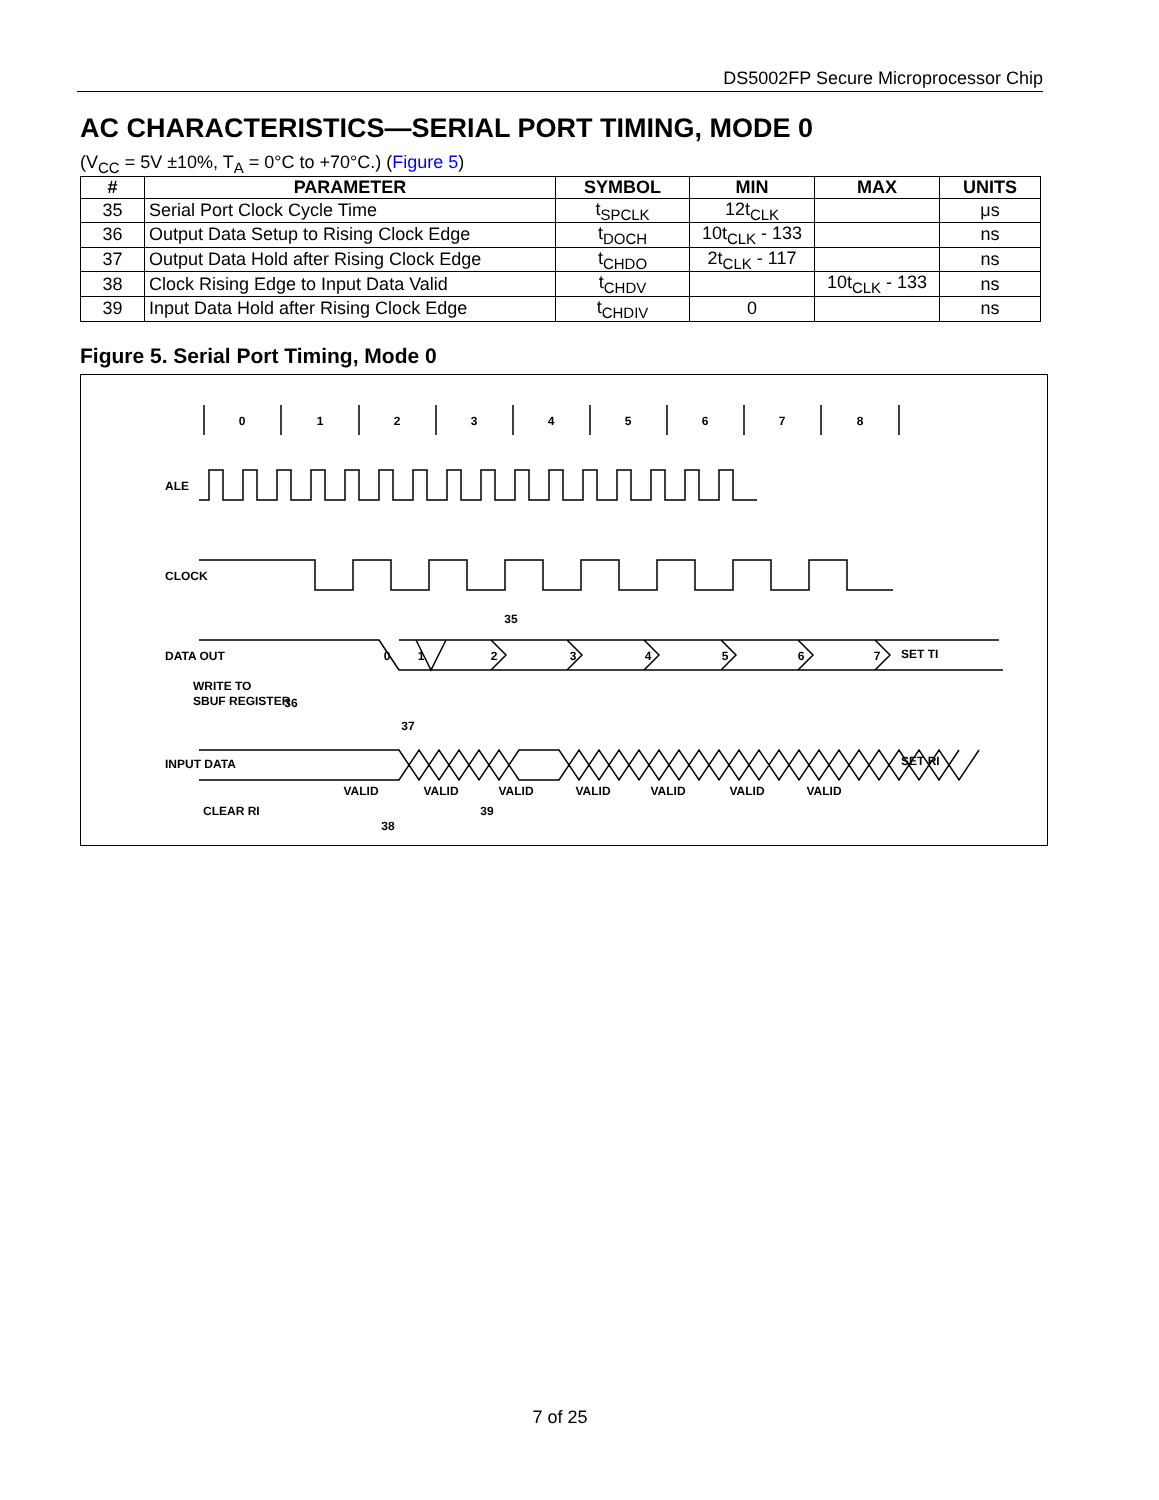DS5002FP Secure Microprocessor Chip
AC CHARACTERISTICS—SERIAL PORT TIMING, MODE 0
(V<sub>CC</sub> = 5V ±10%, T<sub>A</sub> = 0°C to +70°C.) (Figure 5)
| # | PARAMETER | SYMBOL | MIN | MAX | UNITS |
| --- | --- | --- | --- | --- | --- |
| 35 | Serial Port Clock Cycle Time | t<sub>SPCLK</sub> | 12t<sub>CLK</sub> | | μs |
| 36 | Output Data Setup to Rising Clock Edge | t<sub>DOCH</sub> | 10t<sub>CLK</sub> - 133 | | ns |
| 37 | Output Data Hold after Rising Clock Edge | t<sub>CHDO</sub> | 2t<sub>CLK</sub> - 117 | | ns |
| 38 | Clock Rising Edge to Input Data Valid | t<sub>CHDV</sub> | | 10t<sub>CLK</sub> - 133 | ns |
| 39 | Input Data Hold after Rising Clock Edge | t<sub>CHDIV</sub> | 0 | | ns |
Figure 5. Serial Port Timing, Mode 0
0
1
2
3
4
5
6
7
8
0
1
2
3
4
5
6
7
35
36
37
38
39
VALID
VALID
VALID
VALID
VALID
VALID
VALID
ALE
CLOCK
DATA OUT
WRITE TO
SBUF REGISTER
INPUT DATA
CLEAR RI
SET TI
SET RI
7 of 25